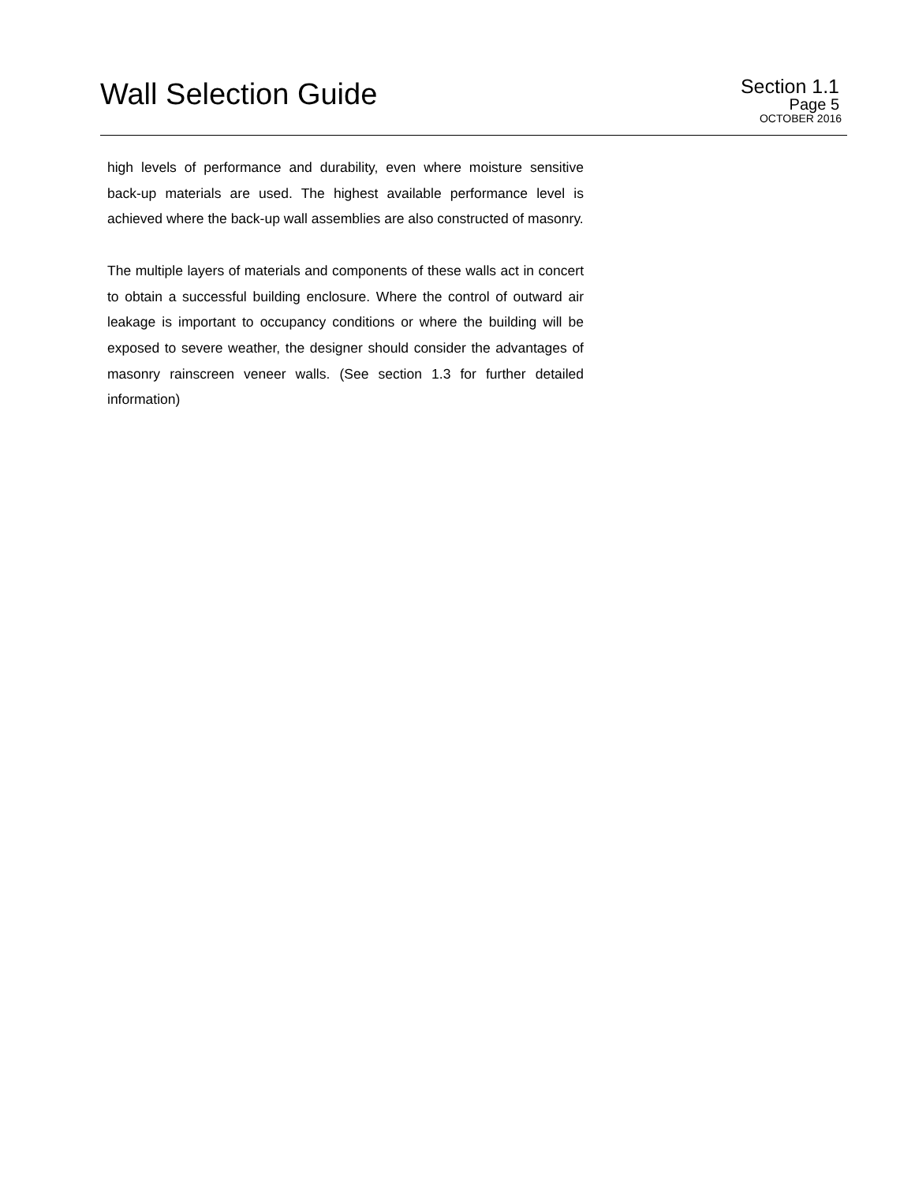Wall Selection Guide
Section 1.1
Page 5
OCTOBER 2016
high levels of performance and durability, even where moisture sensitive back-up materials are used. The highest available performance level is achieved where the back-up wall assemblies are also constructed of masonry.
The multiple layers of materials and components of these walls act in concert to obtain a successful building enclosure. Where the control of outward air leakage is important to occupancy conditions or where the building will be exposed to severe weather, the designer should consider the advantages of masonry rainscreen veneer walls. (See section 1.3 for further detailed information)